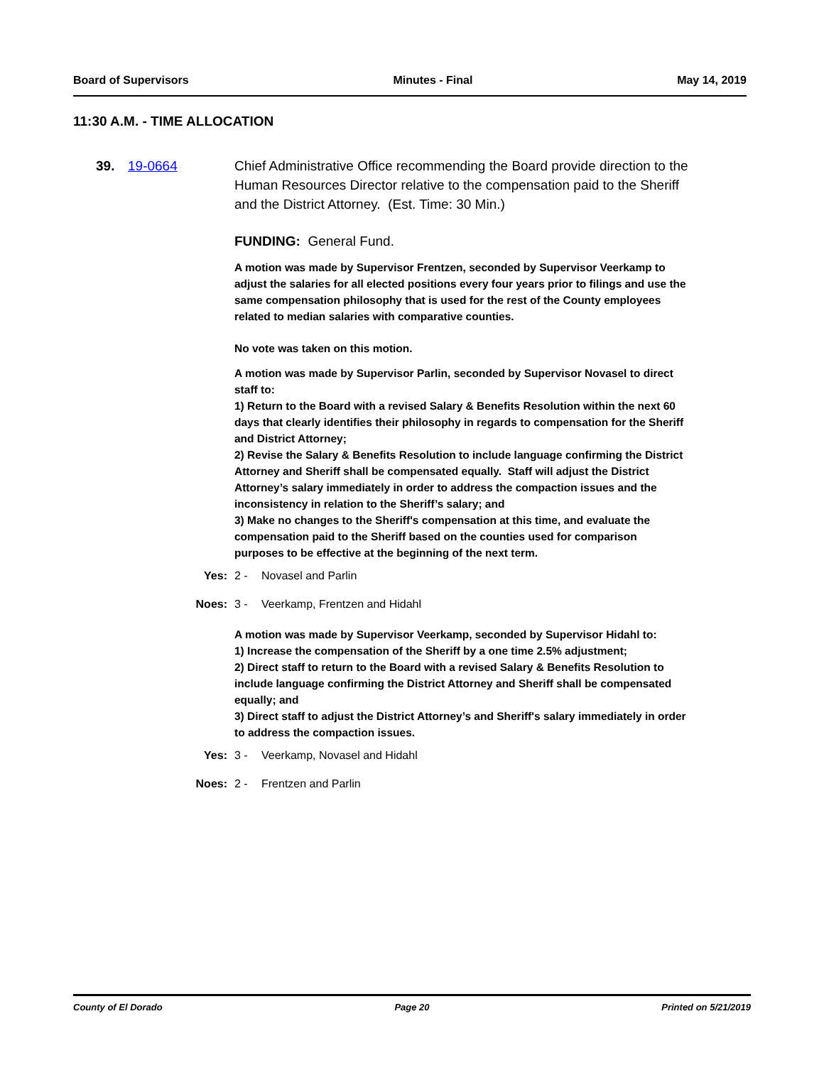Board of Supervisors Minutes - Final May 14, 2019
11:30 A.M. - TIME ALLOCATION
39. 19-0664
Chief Administrative Office recommending the Board provide direction to the Human Resources Director relative to the compensation paid to the Sheriff and the District Attorney. (Est. Time: 30 Min.)
FUNDING: General Fund.
A motion was made by Supervisor Frentzen, seconded by Supervisor Veerkamp to adjust the salaries for all elected positions every four years prior to filings and use the same compensation philosophy that is used for the rest of the County employees related to median salaries with comparative counties.
No vote was taken on this motion.
A motion was made by Supervisor Parlin, seconded by Supervisor Novasel to direct staff to:
1) Return to the Board with a revised Salary & Benefits Resolution within the next 60 days that clearly identifies their philosophy in regards to compensation for the Sheriff and District Attorney;
2) Revise the Salary & Benefits Resolution to include language confirming the District Attorney and Sheriff shall be compensated equally. Staff will adjust the District Attorney’s salary immediately in order to address the compaction issues and the inconsistency in relation to the Sheriff’s salary; and
3) Make no changes to the Sheriff's compensation at this time, and evaluate the compensation paid to the Sheriff based on the counties used for comparison purposes to be effective at the beginning of the next term.
Yes: 2 - Novasel and Parlin
Noes: 3 - Veerkamp, Frentzen and Hidahl
A motion was made by Supervisor Veerkamp, seconded by Supervisor Hidahl to:
1) Increase the compensation of the Sheriff by a one time 2.5% adjustment;
2) Direct staff to return to the Board with a revised Salary & Benefits Resolution to include language confirming the District Attorney and Sheriff shall be compensated equally; and
3) Direct staff to adjust the District Attorney’s and Sheriff's salary immediately in order to address the compaction issues.
Yes: 3 - Veerkamp, Novasel and Hidahl
Noes: 2 - Frentzen and Parlin
County of El Dorado Page 20 Printed on 5/21/2019